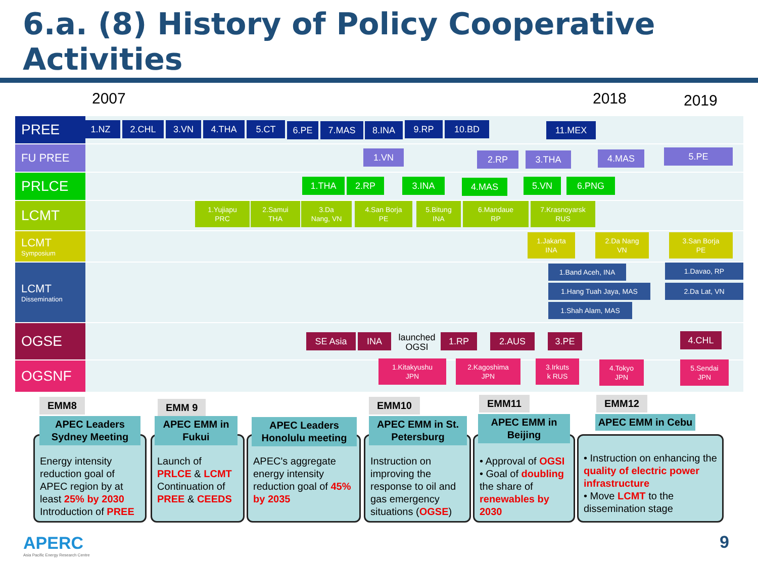6.a. (8) History of Policy Cooperative Activities
2007 2018 2019
PREE 1.NZ 2.CHL 3.VN 4.THA 5.CT 6.PE 7.MAS 8.INA 9.RP 10.BD 11.MEX
FU PREE 1.VN 2.RP 3.THA 4.MAS 5.PE
PRLCE 1.THA 2.RP 3.INA 4.MAS 5.VN 6.PNG
LCMT
1.Yujiapu
PRC
2.Samui
THA
3.Da
Nang, VN
4.San Borja
PE
5.Bitung
INA
6.Mandaue
RP
7.Krasnoyarsk
RUS
LCMT
Symposium
1.Jakarta
INA
2.Da Nang
VN
3.San Borja
PE
LCMT
Dissemination
1.Band Aceh, INA
1.Hang Tuah Jaya, MAS
1.Shah Alam, MAS
1.Davao, RP
2.Da Lat, VN
OGSE SE Asia INA
launched OGSI
1.RP 2.AUS 3.PE 4.CHL
OGSNF
1.Kitakyushu
JPN
2.Kagoshima
JPN
3.Irkuts
k RUS
4.Tokyo
JPN
5.Sendai
JPN
EMM8
Energy intensity reduction goal of APEC region by at least 25% by 2030 Introduction of PREE
APEC Leaders Sydney Meeting
EMM 9
Launch of PRLCE & LCMT Continuation of PREE & CEEDS
APEC EMM in Fukui
APEC's aggregate energy intensity reduction goal of 45% by 2035
APEC Leaders Honolulu meeting
EMM10
Instruction on improving the response to oil and gas emergency situations (OGSE)
APEC EMM in St. Petersburg
EMM11
• Approval of OGSI
• Goal of doubling the share of renewables by 2030
APEC EMM in Beijing
EMM12
• Instruction on enhancing the quality of electric power infrastructure
• Move LCMT to the dissemination stage
APEC EMM in Cebu
APERC
Asia Pacific Energy Research Centre
9